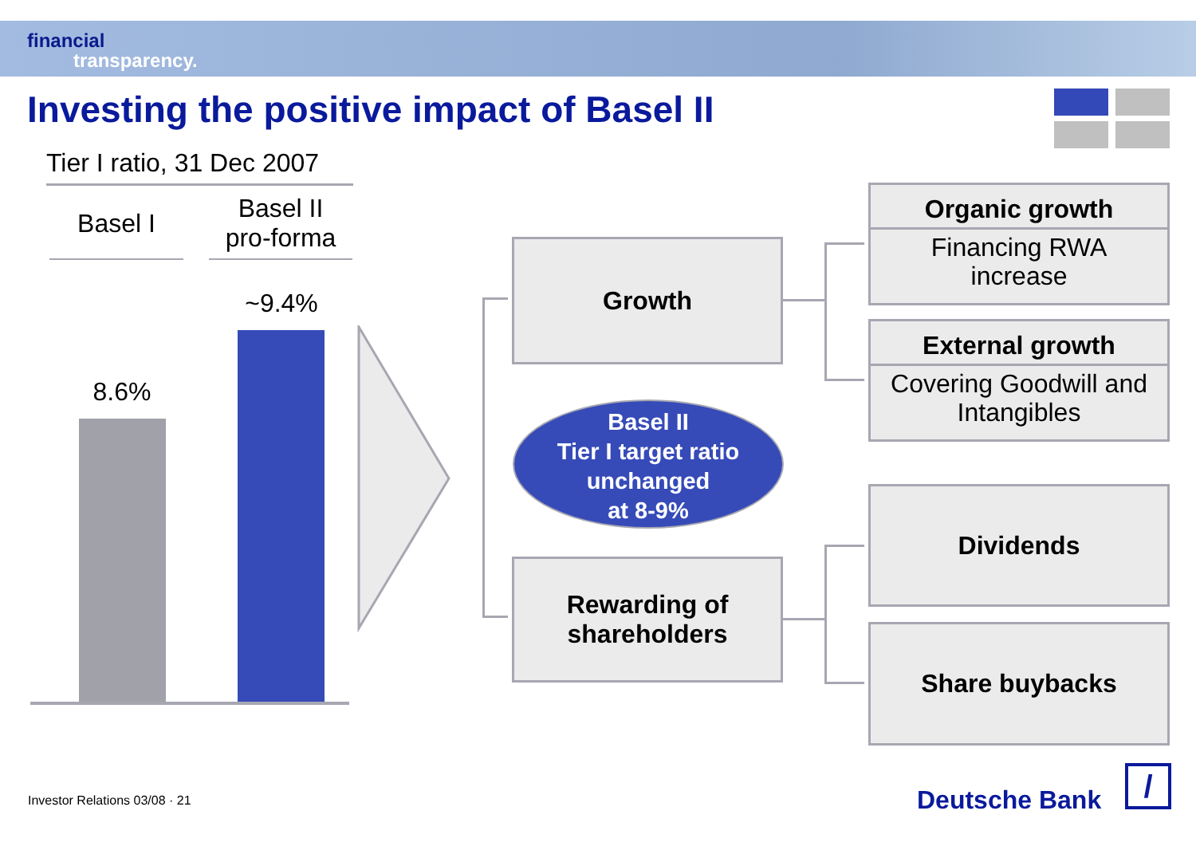financial
transparency.
Investing the positive impact of Basel II
Tier I ratio, 31 Dec 2007
Basel I
Basel II
pro-forma
8.6%
~9.4%
Growth
Basel II
Tier I target ratio
unchanged
at 8-9%
Rewarding of
shareholders
Organic growth
Financing RWA
increase
External growth
Covering Goodwill and
Intangibles
Dividends
Share buybacks
Investor Relations 03/08 · 21 Deutsche Bank /